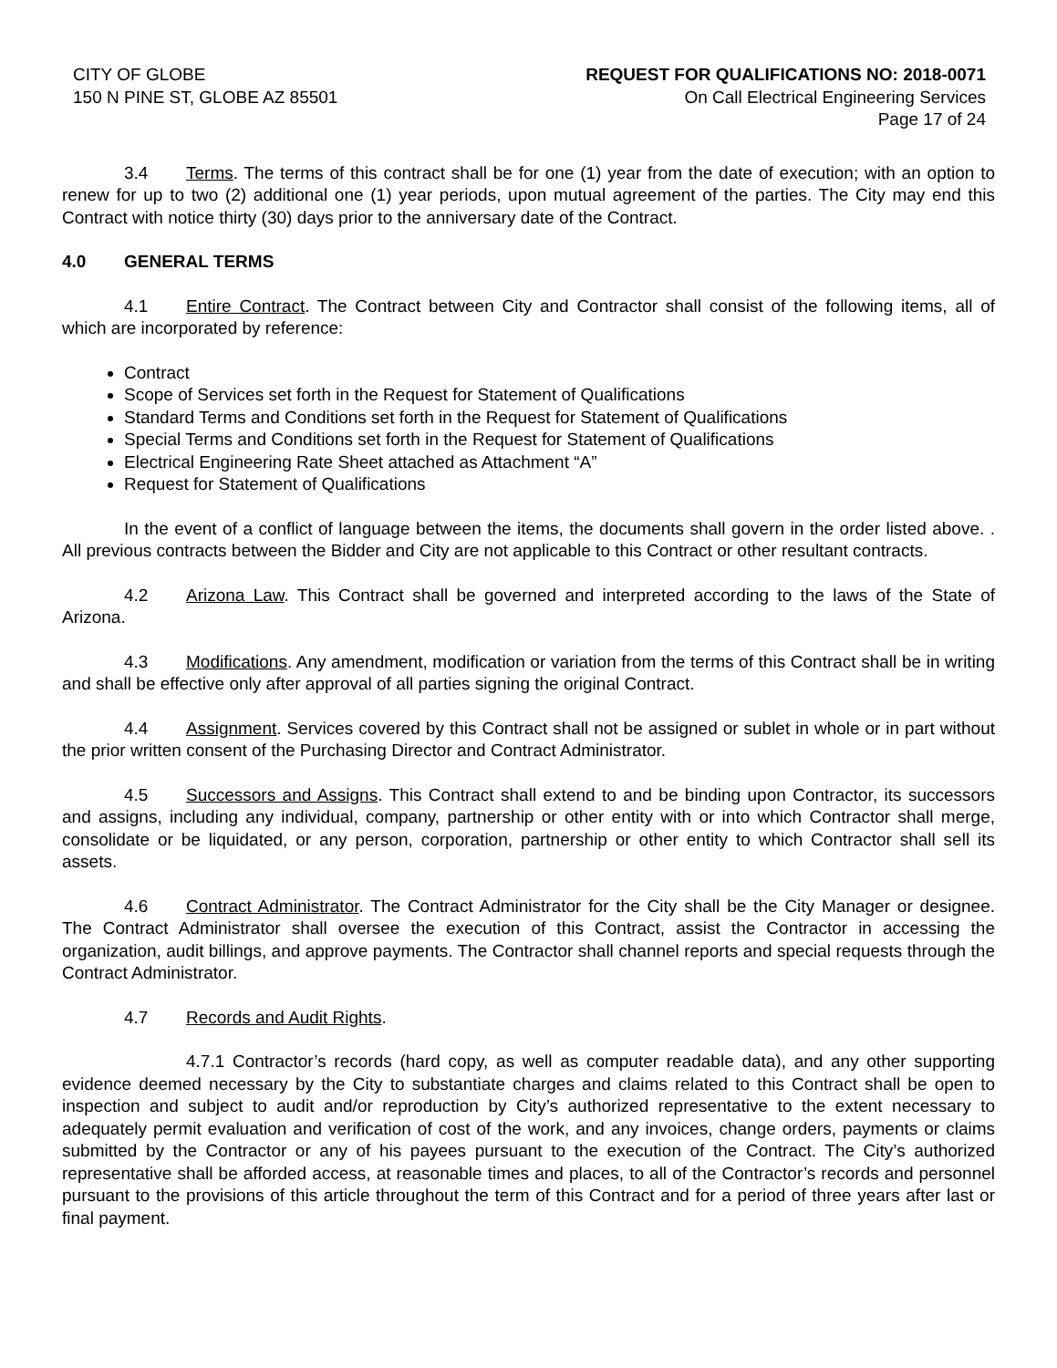CITY OF GLOBE
150 N PINE ST, GLOBE AZ 85501
REQUEST FOR QUALIFICATIONS NO: 2018-0071
On Call Electrical Engineering Services
Page 17 of 24
3.4 Terms. The terms of this contract shall be for one (1) year from the date of execution; with an option to renew for up to two (2) additional one (1) year periods, upon mutual agreement of the parties. The City may end this Contract with notice thirty (30) days prior to the anniversary date of the Contract.
4.0 GENERAL TERMS
4.1 Entire Contract. The Contract between City and Contractor shall consist of the following items, all of which are incorporated by reference:
Contract
Scope of Services set forth in the Request for Statement of Qualifications
Standard Terms and Conditions set forth in the Request for Statement of Qualifications
Special Terms and Conditions set forth in the Request for Statement of Qualifications
Electrical Engineering Rate Sheet attached as Attachment “A”
Request for Statement of Qualifications
In the event of a conflict of language between the items, the documents shall govern in the order listed above. . All previous contracts between the Bidder and City are not applicable to this Contract or other resultant contracts.
4.2 Arizona Law. This Contract shall be governed and interpreted according to the laws of the State of Arizona.
4.3 Modifications. Any amendment, modification or variation from the terms of this Contract shall be in writing and shall be effective only after approval of all parties signing the original Contract.
4.4 Assignment. Services covered by this Contract shall not be assigned or sublet in whole or in part without the prior written consent of the Purchasing Director and Contract Administrator.
4.5 Successors and Assigns. This Contract shall extend to and be binding upon Contractor, its successors and assigns, including any individual, company, partnership or other entity with or into which Contractor shall merge, consolidate or be liquidated, or any person, corporation, partnership or other entity to which Contractor shall sell its assets.
4.6 Contract Administrator. The Contract Administrator for the City shall be the City Manager or designee. The Contract Administrator shall oversee the execution of this Contract, assist the Contractor in accessing the organization, audit billings, and approve payments. The Contractor shall channel reports and special requests through the Contract Administrator.
4.7 Records and Audit Rights.
4.7.1 Contractor’s records (hard copy, as well as computer readable data), and any other supporting evidence deemed necessary by the City to substantiate charges and claims related to this Contract shall be open to inspection and subject to audit and/or reproduction by City’s authorized representative to the extent necessary to adequately permit evaluation and verification of cost of the work, and any invoices, change orders, payments or claims submitted by the Contractor or any of his payees pursuant to the execution of the Contract. The City’s authorized representative shall be afforded access, at reasonable times and places, to all of the Contractor’s records and personnel pursuant to the provisions of this article throughout the term of this Contract and for a period of three years after last or final payment.